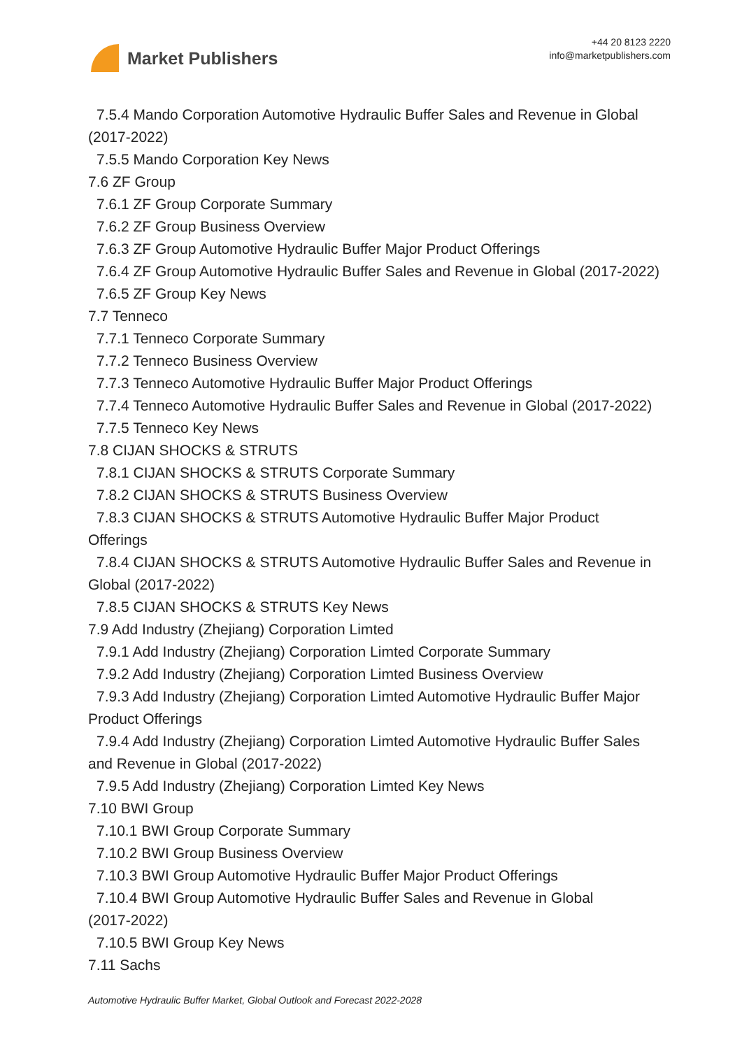Market Publishers
+44 20 8123 2220
info@marketpublishers.com
7.5.4 Mando Corporation Automotive Hydraulic Buffer Sales and Revenue in Global
(2017-2022)
7.5.5 Mando Corporation Key News
7.6 ZF Group
7.6.1 ZF Group Corporate Summary
7.6.2 ZF Group Business Overview
7.6.3 ZF Group Automotive Hydraulic Buffer Major Product Offerings
7.6.4 ZF Group Automotive Hydraulic Buffer Sales and Revenue in Global (2017-2022)
7.6.5 ZF Group Key News
7.7 Tenneco
7.7.1 Tenneco Corporate Summary
7.7.2 Tenneco Business Overview
7.7.3 Tenneco Automotive Hydraulic Buffer Major Product Offerings
7.7.4 Tenneco Automotive Hydraulic Buffer Sales and Revenue in Global (2017-2022)
7.7.5 Tenneco Key News
7.8 CIJAN SHOCKS & STRUTS
7.8.1 CIJAN SHOCKS & STRUTS Corporate Summary
7.8.2 CIJAN SHOCKS & STRUTS Business Overview
7.8.3 CIJAN SHOCKS & STRUTS Automotive Hydraulic Buffer Major Product
Offerings
7.8.4 CIJAN SHOCKS & STRUTS Automotive Hydraulic Buffer Sales and Revenue in
Global (2017-2022)
7.8.5 CIJAN SHOCKS & STRUTS Key News
7.9 Add Industry (Zhejiang) Corporation Limted
7.9.1 Add Industry (Zhejiang) Corporation Limted Corporate Summary
7.9.2 Add Industry (Zhejiang) Corporation Limted Business Overview
7.9.3 Add Industry (Zhejiang) Corporation Limted Automotive Hydraulic Buffer Major
Product Offerings
7.9.4 Add Industry (Zhejiang) Corporation Limted Automotive Hydraulic Buffer Sales
and Revenue in Global (2017-2022)
7.9.5 Add Industry (Zhejiang) Corporation Limted Key News
7.10 BWI Group
7.10.1 BWI Group Corporate Summary
7.10.2 BWI Group Business Overview
7.10.3 BWI Group Automotive Hydraulic Buffer Major Product Offerings
7.10.4 BWI Group Automotive Hydraulic Buffer Sales and Revenue in Global
(2017-2022)
7.10.5 BWI Group Key News
7.11 Sachs
Automotive Hydraulic Buffer Market, Global Outlook and Forecast 2022-2028